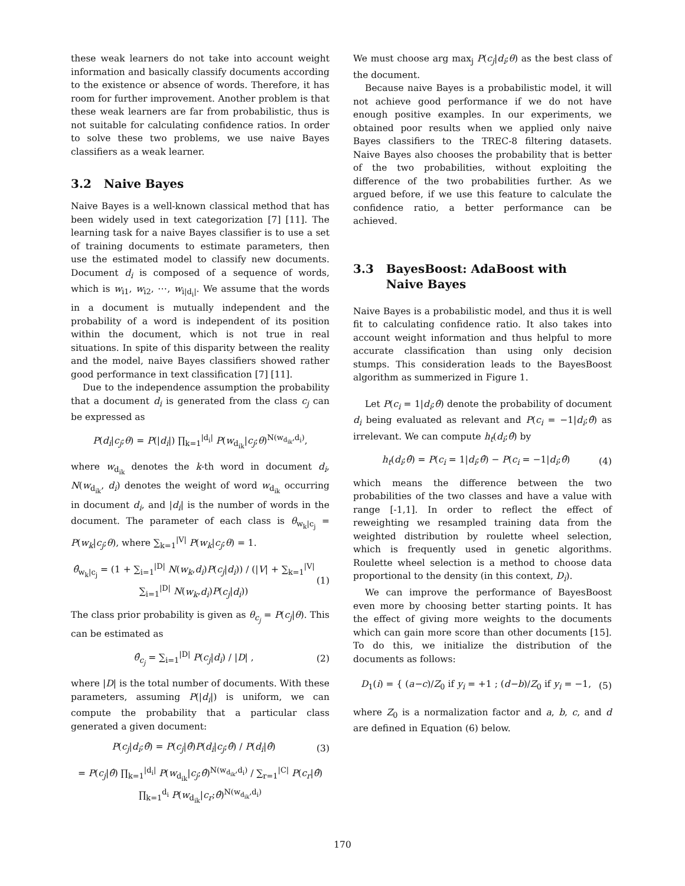these weak learners do not take into account weight information and basically classify documents according to the existence or absence of words. Therefore, it has room for further improvement. Another problem is that these weak learners are far from probabilistic, thus is not suitable for calculating confidence ratios. In order to solve these two problems, we use naive Bayes classifiers as a weak learner.
3.2 Naive Bayes
Naive Bayes is a well-known classical method that has been widely used in text categorization [7] [11]. The learning task for a naive Bayes classifier is to use a set of training documents to estimate parameters, then use the estimated model to classify new documents. Document d<sub>i</sub> is composed of a sequence of words, which is w<sub>i1</sub>, w<sub>i2</sub>, ⋯, w<sub>i|d<sub>i</sub>|</sub>. We assume that the words in a document is mutually independent and the probability of a word is independent of its position within the document, which is not true in real situations. In spite of this disparity between the reality and the model, naive Bayes classifiers showed rather good performance in text classification [7] [11].
Due to the independence assumption the probability that a document d<sub>i</sub> is generated from the class c<sub>j</sub> can be expressed as
P(d<sub>i</sub>|c<sub>j</sub>;θ) = P(|d<sub>i</sub>|) ∏<sub>k=1</sub><sup>|d<sub>i</sub>|</sup> P(w<sub>d<sub>ik</sub></sub>|c<sub>j</sub>;θ)<sup>N(w<sub>d<sub>ik</sub></sub>,d<sub>i</sub>)</sup>,
where w<sub>d<sub>ik</sub></sub> denotes the k-th word in document d<sub>i</sub>, N(w<sub>d<sub>ik</sub></sub>, d<sub>i</sub>) denotes the weight of word w<sub>d<sub>ik</sub></sub> occurring in document d<sub>i</sub>, and |d<sub>i</sub>| is the number of words in the document. The parameter of each class is θ<sub>w<sub>k</sub>|c<sub>j</sub></sub> = P(w<sub>k</sub>|c<sub>j</sub>;θ), where ∑<sub>k=1</sub><sup>|V|</sup> P(w<sub>k</sub>|c<sub>j</sub>;θ) = 1.
θ̂<sub>w<sub>k</sub>|c<sub>j</sub></sub> = (1 + ∑<sub>i=1</sub><sup>|D|</sup> N(w<sub>k</sub>,d<sub>i</sub>)P(c<sub>j</sub>|d<sub>i</sub>)) / (|V| + ∑<sub>k=1</sub><sup>|V|</sup> ∑<sub>i=1</sub><sup>|D|</sup> N(w<sub>k</sub>,d<sub>i</sub>)P(c<sub>j</sub>|d<sub>i</sub>)) (1)
The class prior probability is given as θ<sub>c<sub>j</sub></sub> = P(c<sub>j</sub>|θ). This can be estimated as
θ̂<sub>c<sub>j</sub></sub> = ∑<sub>i=1</sub><sup>|D|</sup> P(c<sub>j</sub>|d<sub>i</sub>) / |D| , (2)
where |D| is the total number of documents. With these parameters, assuming P(|d<sub>i</sub>|) is uniform, we can compute the probability that a particular class generated a given document:
P(c<sub>j</sub>|d<sub>i</sub>;θ̂) = P(c<sub>j</sub>|θ̂)P(d<sub>i</sub>|c<sub>j</sub>;θ̂) / P(d<sub>i</sub>|θ̂) (3)
= P(c<sub>j</sub>|θ̂) ∏<sub>k=1</sub><sup>|d<sub>i</sub>|</sup> P(w<sub>d<sub>ik</sub></sub>|c<sub>j</sub>;θ̂)<sup>N(w<sub>d<sub>ik</sub></sub>,d<sub>i</sub>)</sup> / ∑<sub>r=1</sub><sup>|C|</sup> P(c<sub>r</sub>|θ̂) ∏<sub>k=1</sub><sup>d<sub>i</sub></sup> P(w<sub>d<sub>ik</sub></sub>|c<sub>r</sub>;θ̂)<sup>N(w<sub>d<sub>ik</sub></sub>,d<sub>i</sub>)</sup>
We must choose arg max<sub>j</sub> P(c<sub>j</sub>|d<sub>i</sub>;θ) as the best class of the document.
Because naive Bayes is a probabilistic model, it will not achieve good performance if we do not have enough positive examples. In our experiments, we obtained poor results when we applied only naive Bayes classifiers to the TREC-8 filtering datasets. Naive Bayes also chooses the probability that is better of the two probabilities, without exploiting the difference of the two probabilities further. As we argued before, if we use this feature to calculate the confidence ratio, a better performance can be achieved.
3.3 BayesBoost: AdaBoost with
Naive Bayes
Naive Bayes is a probabilistic model, and thus it is well fit to calculating confidence ratio. It also takes into account weight information and thus helpful to more accurate classification than using only decision stumps. This consideration leads to the BayesBoost algorithm as summerized in Figure 1.
Let P(c<sub>i</sub> = 1|d<sub>i</sub>;θ̂) denote the probability of document d<sub>i</sub> being evaluated as relevant and P(c<sub>i</sub> = −1|d<sub>i</sub>;θ̂) as irrelevant. We can compute h<sub>t</sub>(d<sub>i</sub>;θ̂) by
h<sub>t</sub>(d<sub>i</sub>;θ̂) = P(c<sub>i</sub> = 1|d<sub>i</sub>;θ̂) − P(c<sub>i</sub> = −1|d<sub>i</sub>;θ̂) (4)
which means the difference between the two probabilities of the two classes and have a value with range [-1,1]. In order to reflect the effect of reweighting we resampled training data from the weighted distribution by roulette wheel selection, which is frequently used in genetic algorithms. Roulette wheel selection is a method to choose data proportional to the density (in this context, D<sub>i</sub>).
We can improve the performance of BayesBoost even more by choosing better starting points. It has the effect of giving more weights to the documents which can gain more score than other documents [15]. To do this, we initialize the distribution of the documents as follows:
D<sub>1</sub>(i) = { (a−c)/Z<sub>0</sub> if y<sub>i</sub> = +1 ; (d−b)/Z<sub>0</sub> if y<sub>i</sub> = −1, (5)
where Z<sub>0</sub> is a normalization factor and a, b, c, and d are defined in Equation (6) below.
170